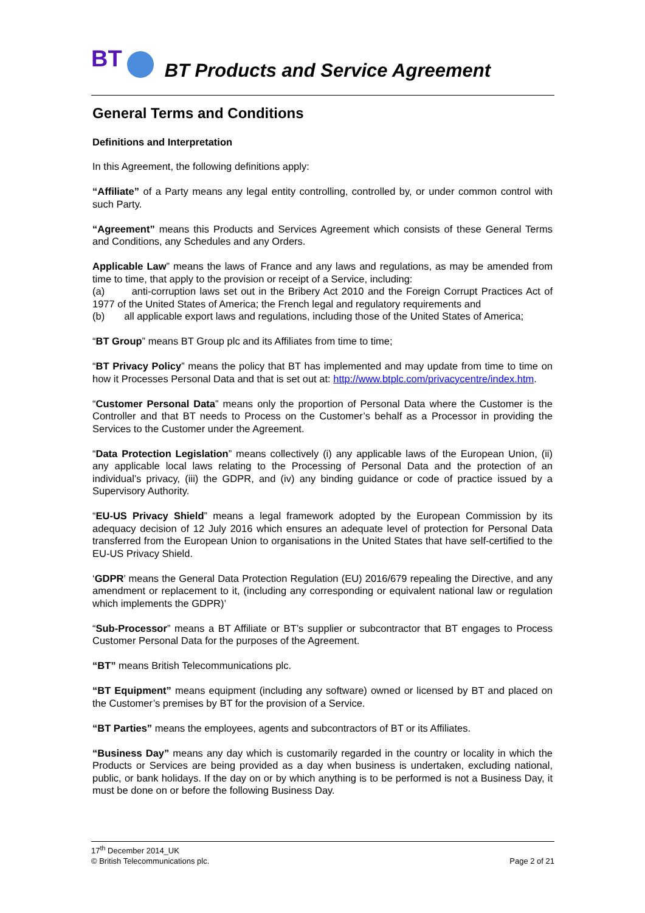BT BT Products and Service Agreement
General Terms and Conditions
Definitions and Interpretation
In this Agreement, the following definitions apply:
“Affiliate” of a Party means any legal entity controlling, controlled by, or under common control with such Party.
“Agreement” means this Products and Services Agreement which consists of these General Terms and Conditions, any Schedules and any Orders.
Applicable Law” means the laws of France and any laws and regulations, as may be amended from time to time, that apply to the provision or receipt of a Service, including:
(a) anti-corruption laws set out in the Bribery Act 2010 and the Foreign Corrupt Practices Act of 1977 of the United States of America; the French legal and regulatory requirements and
(b) all applicable export laws and regulations, including those of the United States of America;
“BT Group” means BT Group plc and its Affiliates from time to time;
“BT Privacy Policy” means the policy that BT has implemented and may update from time to time on how it Processes Personal Data and that is set out at: http://www.btplc.com/privacycentre/index.htm.
“Customer Personal Data” means only the proportion of Personal Data where the Customer is the Controller and that BT needs to Process on the Customer’s behalf as a Processor in providing the Services to the Customer under the Agreement.
“Data Protection Legislation” means collectively (i) any applicable laws of the European Union, (ii) any applicable local laws relating to the Processing of Personal Data and the protection of an individual’s privacy, (iii) the GDPR, and (iv) any binding guidance or code of practice issued by a Supervisory Authority.
“EU-US Privacy Shield” means a legal framework adopted by the European Commission by its adequacy decision of 12 July 2016 which ensures an adequate level of protection for Personal Data transferred from the European Union to organisations in the United States that have self-certified to the EU-US Privacy Shield.
‘GDPR’ means the General Data Protection Regulation (EU) 2016/679 repealing the Directive, and any amendment or replacement to it, (including any corresponding or equivalent national law or regulation which implements the GDPR)’
“Sub-Processor” means a BT Affiliate or BT’s supplier or subcontractor that BT engages to Process Customer Personal Data for the purposes of the Agreement.
“BT” means British Telecommunications plc.
“BT Equipment” means equipment (including any software) owned or licensed by BT and placed on the Customer’s premises by BT for the provision of a Service.
“BT Parties” means the employees, agents and subcontractors of BT or its Affiliates.
“Business Day” means any day which is customarily regarded in the country or locality in which the Products or Services are being provided as a day when business is undertaken, excluding national, public, or bank holidays. If the day on or by which anything is to be performed is not a Business Day, it must be done on or before the following Business Day.
17<sup>th</sup> December 2014_UK
© British Telecommunications plc.
Page 2 of 21